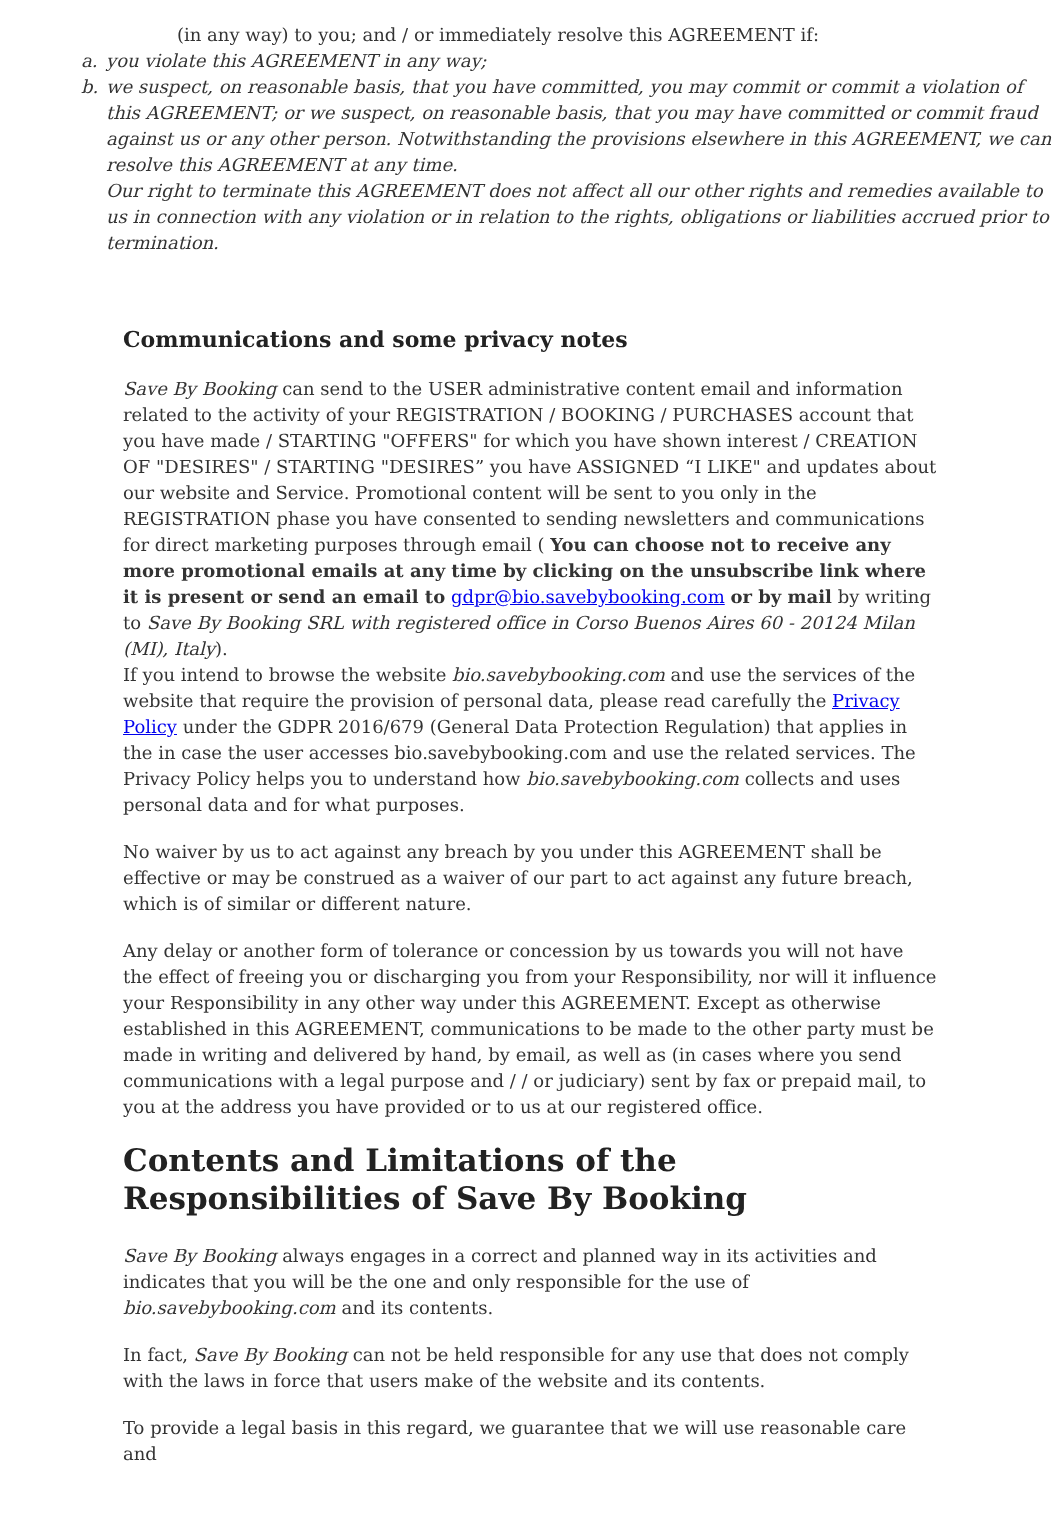(in any way) to you; and / or immediately resolve this AGREEMENT if:
a. you violate this AGREEMENT in any way;
b. we suspect, on reasonable basis, that you have committed, you may commit or commit a violation of this AGREEMENT; or we suspect, on reasonable basis, that you may have committed or commit fraud against us or any other person. Notwithstanding the provisions elsewhere in this AGREEMENT, we can resolve this AGREEMENT at any time.
Our right to terminate this AGREEMENT does not affect all our other rights and remedies available to us in connection with any violation or in relation to the rights, obligations or liabilities accrued prior to termination.
Communications and some privacy notes
Save By Booking can send to the USER administrative content email and information related to the activity of your REGISTRATION / BOOKING / PURCHASES account that you have made / STARTING "OFFERS" for which you have shown interest / CREATION OF "DESIRES" / STARTING "DESIRES” you have ASSIGNED “I LIKE" and updates about our website and Service. Promotional content will be sent to you only in the REGISTRATION phase you have consented to sending newsletters and communications for direct marketing purposes through email ( You can choose not to receive any more promotional emails at any time by clicking on the unsubscribe link where it is present or send an email to gdpr@bio.savebybooking.com or by mail by writing to Save By Booking SRL with registered office in Corso Buenos Aires 60 - 20124 Milan (MI), Italy).
If you intend to browse the website bio.savebybooking.com and use the services of the website that require the provision of personal data, please read carefully the Privacy Policy under the GDPR 2016/679 (General Data Protection Regulation) that applies in the in case the user accesses bio.savebybooking.com and use the related services. The Privacy Policy helps you to understand how bio.savebybooking.com collects and uses personal data and for what purposes.
No waiver by us to act against any breach by you under this AGREEMENT shall be effective or may be construed as a waiver of our part to act against any future breach, which is of similar or different nature.
Any delay or another form of tolerance or concession by us towards you will not have the effect of freeing you or discharging you from your Responsibility, nor will it influence your Responsibility in any other way under this AGREEMENT. Except as otherwise established in this AGREEMENT, communications to be made to the other party must be made in writing and delivered by hand, by email, as well as (in cases where you send communications with a legal purpose and / / or judiciary) sent by fax or prepaid mail, to you at the address you have provided or to us at our registered office.
Contents and Limitations of the Responsibilities of Save By Booking
Save By Booking always engages in a correct and planned way in its activities and indicates that you will be the one and only responsible for the use of bio.savebybooking.com and its contents.
In fact, Save By Booking can not be held responsible for any use that does not comply with the laws in force that users make of the website and its contents.
To provide a legal basis in this regard, we guarantee that we will use reasonable care and